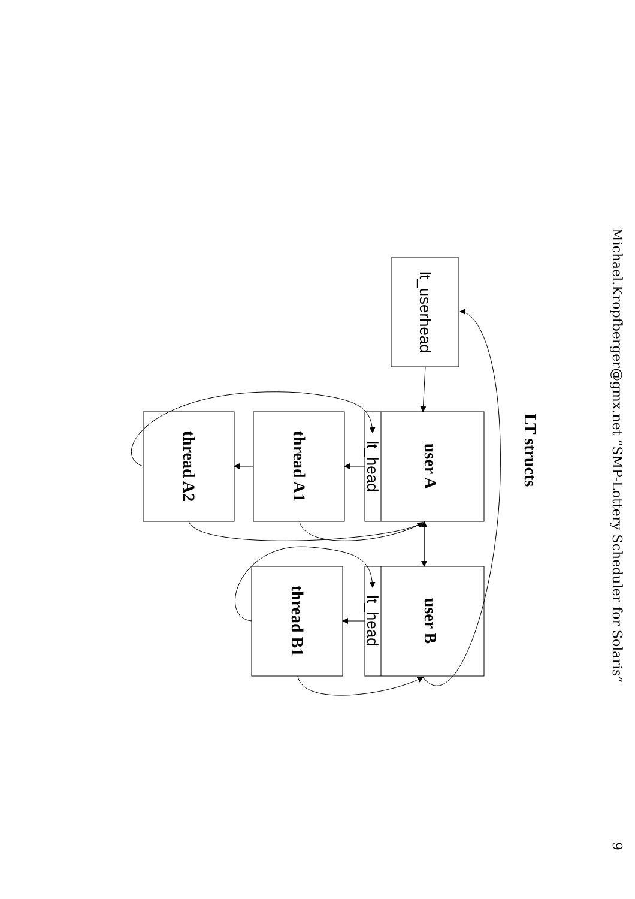Michael.Kropfberger@gmx.net “SMP-Lottery Scheduler for Solaris”
9
LT structs
lt_userhead
user A
lt_head
thread A1
thread A2
user B
lt_head
thread B1